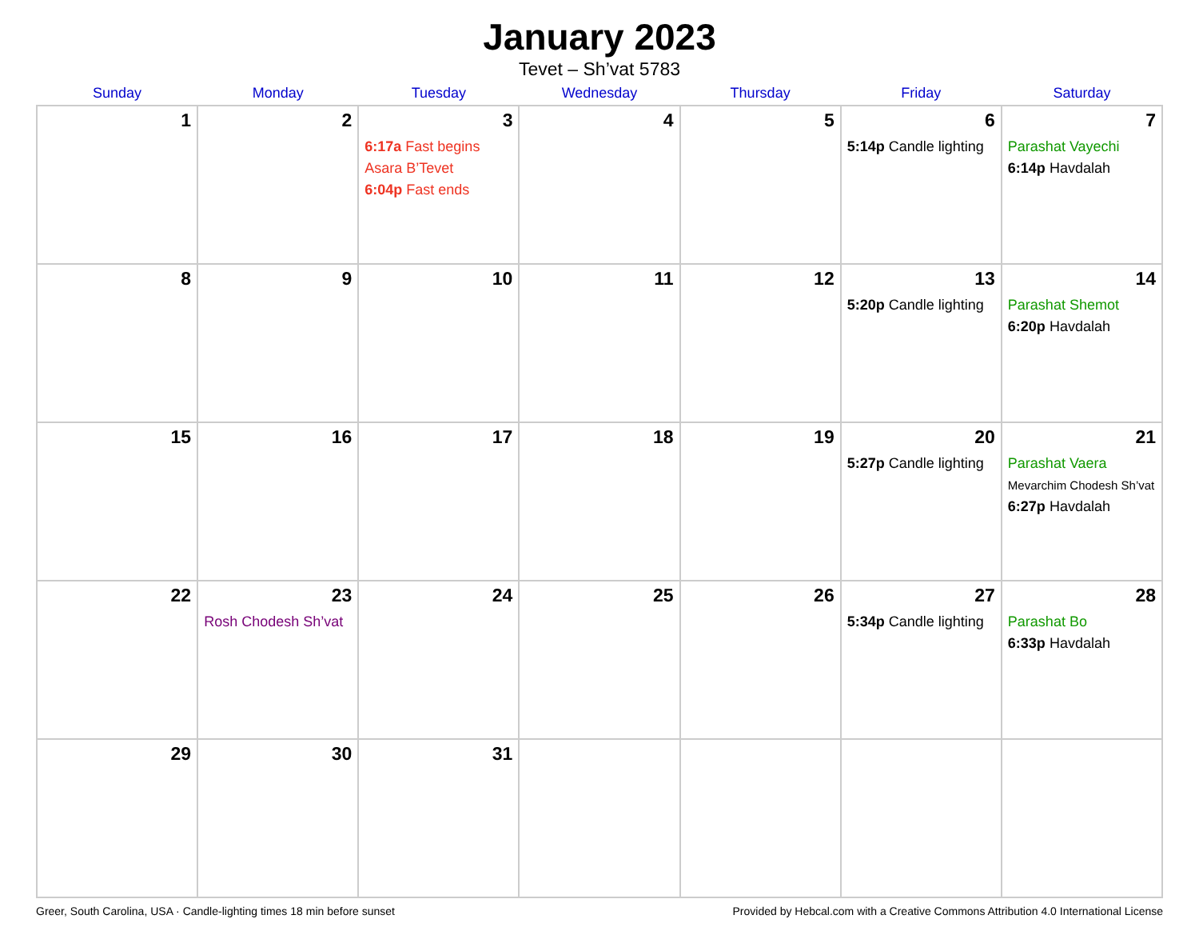January 2023
Tevet – Sh’vat 5783
| Sunday | Monday | Tuesday | Wednesday | Thursday | Friday | Saturday |
| --- | --- | --- | --- | --- | --- | --- |
| 1 | 2 | 3 6:17a Fast begins Asara B’Tevet 6:04p Fast ends | 4 | 5 | 6 5:14p Candle lighting | 7 Parashat Vayechi 6:14p Havdalah |
| 8 | 9 | 10 | 11 | 12 | 13 5:20p Candle lighting | 14 Parashat Shemot 6:20p Havdalah |
| 15 | 16 | 17 | 18 | 19 | 20 5:27p Candle lighting | 21 Parashat Vaera Mevarchim Chodesh Sh’vat 6:27p Havdalah |
| 22 | 23 Rosh Chodesh Sh’vat | 24 | 25 | 26 | 27 5:34p Candle lighting | 28 Parashat Bo 6:33p Havdalah |
| 29 | 30 | 31 | | | | |
Greer, South Carolina, USA · Candle-lighting times 18 min before sunset Provided by Hebcal.com with a Creative Commons Attribution 4.0 International License